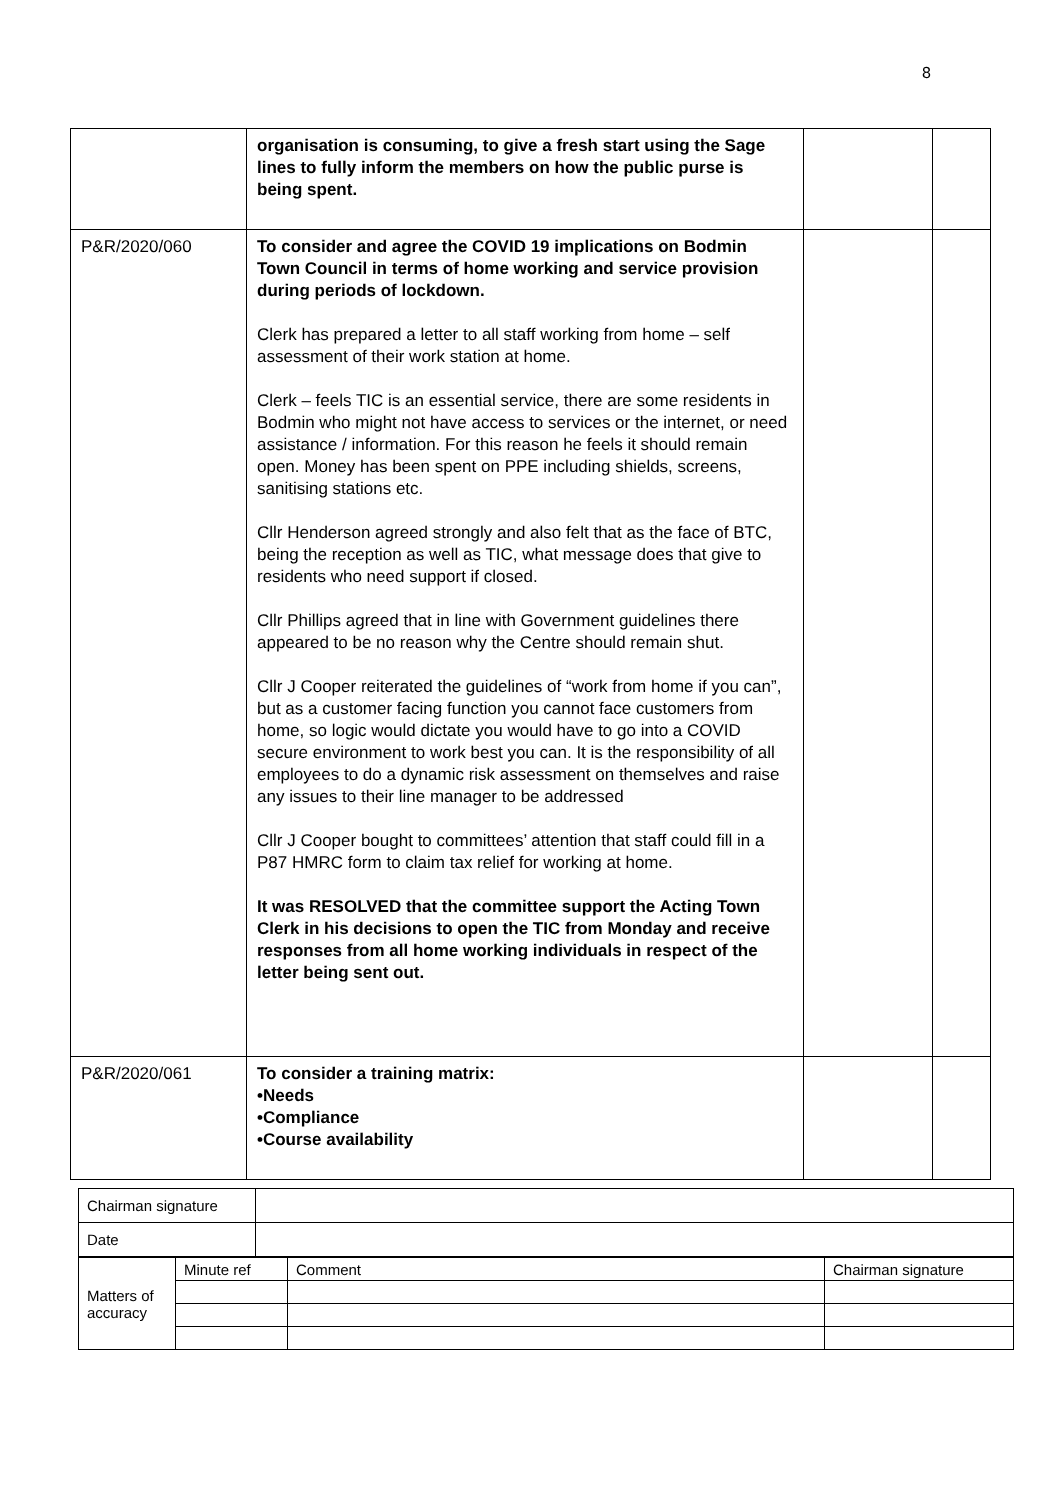8
| | organisation is consuming, to give a fresh start using the Sage lines to fully inform the members on how the public purse is being spent. | | |
| P&R/2020/060 | To consider and agree the COVID 19 implications on Bodmin Town Council in terms of home working and service provision during periods of lockdown. Clerk has prepared a letter to all staff working from home – self assessment of their work station at home. Clerk – feels TIC is an essential service, there are some residents in Bodmin who might not have access to services or the internet, or need assistance / information. For this reason he feels it should remain open. Money has been spent on PPE including shields, screens, sanitising stations etc. Cllr Henderson agreed strongly and also felt that as the face of BTC, being the reception as well as TIC, what message does that give to residents who need support if closed. Cllr Phillips agreed that in line with Government guidelines there appeared to be no reason why the Centre should remain shut. Cllr J Cooper reiterated the guidelines of “work from home if you can”, but as a customer facing function you cannot face customers from home, so logic would dictate you would have to go into a COVID secure environment to work best you can. It is the responsibility of all employees to do a dynamic risk assessment on themselves and raise any issues to their line manager to be addressed Cllr J Cooper bought to committees’ attention that staff could fill in a P87 HMRC form to claim tax relief for working at home. It was RESOLVED that the committee support the Acting Town Clerk in his decisions to open the TIC from Monday and receive responses from all home working individuals in respect of the letter being sent out. | | |
| P&R/2020/061 | To consider a training matrix: •Needs •Compliance •Course availability | | |
| Chairman signature | |
| Date | |
| Matters of accuracy | Minute ref | Comment | Chairman signature |